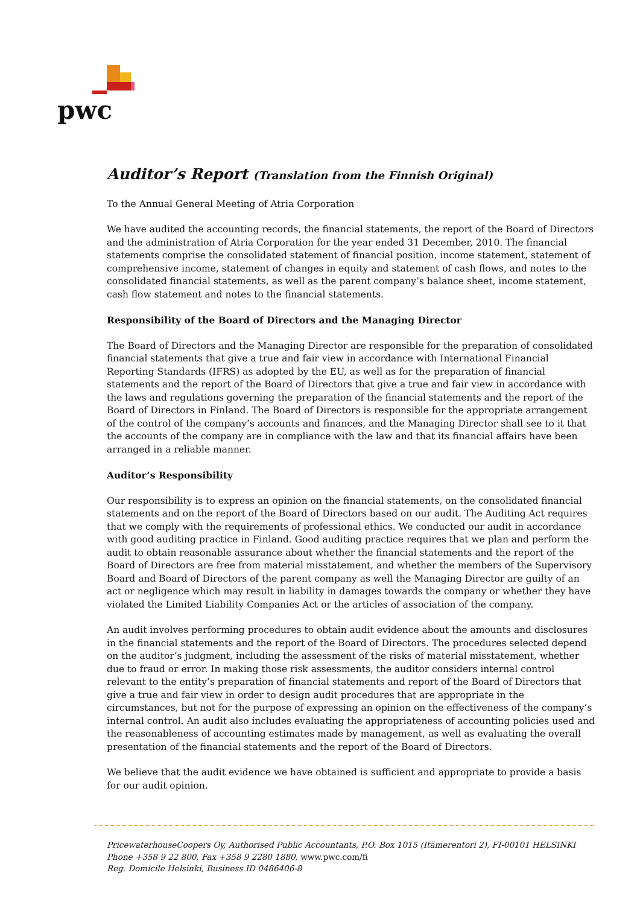pwc
Auditor’s Report (Translation from the Finnish Original)
To the Annual General Meeting of Atria Corporation
We have audited the accounting records, the financial statements, the report of the Board of Directors and the administration of Atria Corporation for the year ended 31 December, 2010. The financial statements comprise the consolidated statement of financial position, income statement, statement of comprehensive income, statement of changes in equity and statement of cash flows, and notes to the consolidated financial statements, as well as the parent company’s balance sheet, income statement, cash flow statement and notes to the financial statements.
Responsibility of the Board of Directors and the Managing Director
The Board of Directors and the Managing Director are responsible for the preparation of consolidated financial statements that give a true and fair view in accordance with International Financial Reporting Standards (IFRS) as adopted by the EU, as well as for the preparation of financial statements and the report of the Board of Directors that give a true and fair view in accordance with the laws and regulations governing the preparation of the financial statements and the report of the Board of Directors in Finland. The Board of Directors is responsible for the appropriate arrangement of the control of the company’s accounts and finances, and the Managing Director shall see to it that the accounts of the company are in compliance with the law and that its financial affairs have been arranged in a reliable manner.
Auditor’s Responsibility
Our responsibility is to express an opinion on the financial statements, on the consolidated financial statements and on the report of the Board of Directors based on our audit. The Auditing Act requires that we comply with the requirements of professional ethics. We conducted our audit in accordance with good auditing practice in Finland. Good auditing practice requires that we plan and perform the audit to obtain reasonable assurance about whether the financial statements and the report of the Board of Directors are free from material misstatement, and whether the members of the Supervisory Board and Board of Directors of the parent company as well the Managing Director are guilty of an act or negligence which may result in liability in damages towards the company or whether they have violated the Limited Liability Companies Act or the articles of association of the company.
An audit involves performing procedures to obtain audit evidence about the amounts and disclosures in the financial statements and the report of the Board of Directors. The procedures selected depend on the auditor’s judgment, including the assessment of the risks of material misstatement, whether due to fraud or error. In making those risk assessments, the auditor considers internal control relevant to the entity’s preparation of financial statements and report of the Board of Directors that give a true and fair view in order to design audit procedures that are appropriate in the circumstances, but not for the purpose of expressing an opinion on the effectiveness of the company’s internal control. An audit also includes evaluating the appropriateness of accounting policies used and the reasonableness of accounting estimates made by management, as well as evaluating the overall presentation of the financial statements and the report of the Board of Directors.
We believe that the audit evidence we have obtained is sufficient and appropriate to provide a basis for our audit opinion.
PricewaterhouseCoopers Oy, Authorised Public Accountants, P.O. Box 1015 (Itämerentori 2), FI-00101 HELSINKI
Phone +358 9 22 800, Fax +358 9 2280 1880, www.pwc.com/fi
Reg. Domicile Helsinki, Business ID 0486406-8